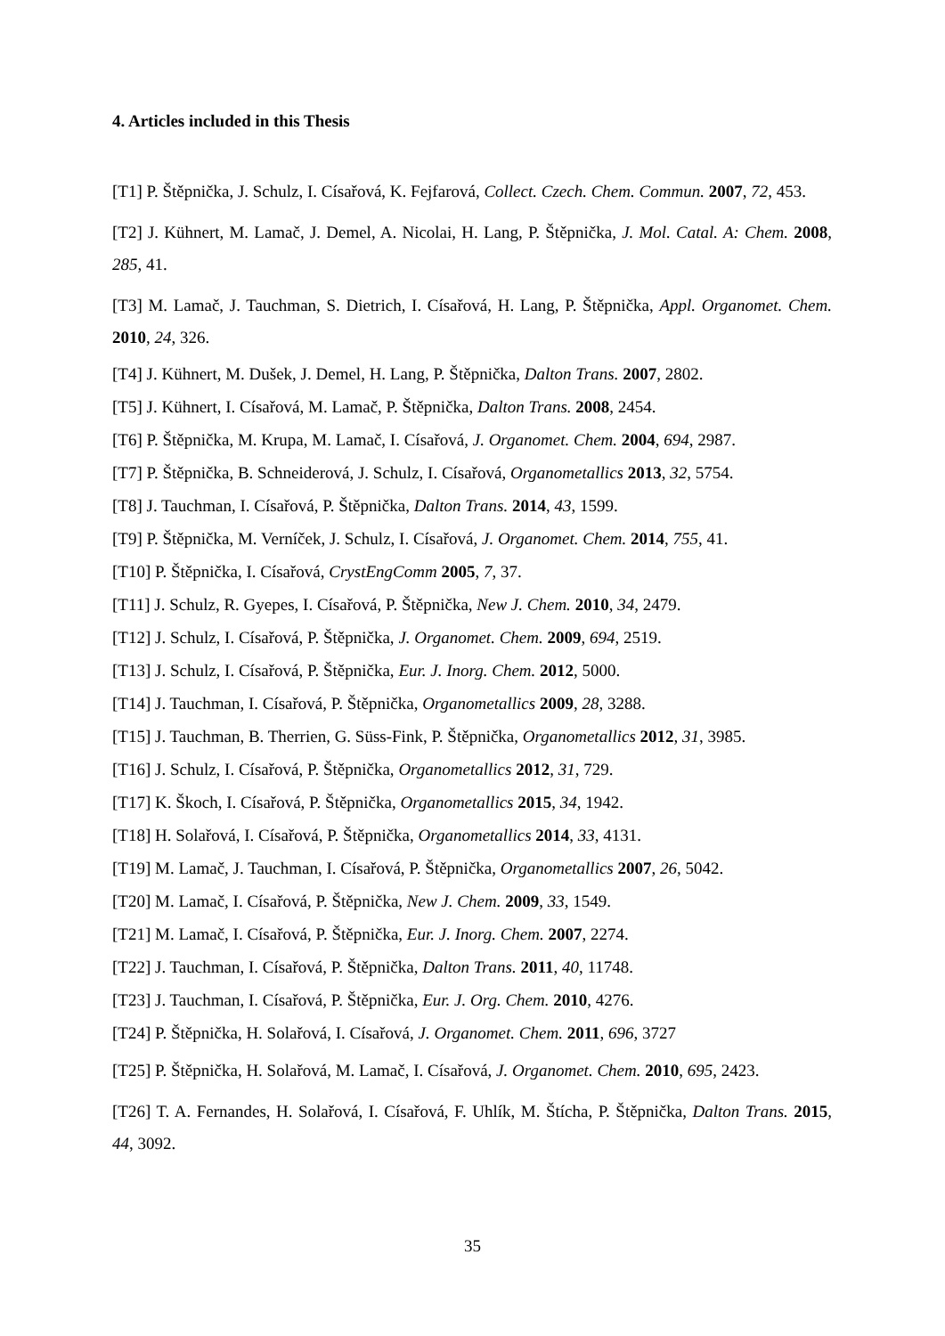4. Articles included in this Thesis
[T1] P. Štěpnička, J. Schulz, I. Císařová, K. Fejfarová, Collect. Czech. Chem. Commun. 2007, 72, 453.
[T2] J. Kühnert, M. Lamač, J. Demel, A. Nicolai, H. Lang, P. Štěpnička, J. Mol. Catal. A: Chem. 2008, 285, 41.
[T3] M. Lamač, J. Tauchman, S. Dietrich, I. Císařová, H. Lang, P. Štěpnička, Appl. Organomet. Chem. 2010, 24, 326.
[T4] J. Kühnert, M. Dušek, J. Demel, H. Lang, P. Štěpnička, Dalton Trans. 2007, 2802.
[T5] J. Kühnert, I. Císařová, M. Lamač, P. Štěpnička, Dalton Trans. 2008, 2454.
[T6] P. Štěpnička, M. Krupa, M. Lamač, I. Císařová, J. Organomet. Chem. 2004, 694, 2987.
[T7] P. Štěpnička, B. Schneiderová, J. Schulz, I. Císařová, Organometallics 2013, 32, 5754.
[T8] J. Tauchman, I. Císařová, P. Štěpnička, Dalton Trans. 2014, 43, 1599.
[T9] P. Štěpnička, M. Verníček, J. Schulz, I. Císařová, J. Organomet. Chem. 2014, 755, 41.
[T10] P. Štěpnička, I. Císařová, CrystEngComm 2005, 7, 37.
[T11] J. Schulz, R. Gyepes, I. Císařová, P. Štěpnička, New J. Chem. 2010, 34, 2479.
[T12] J. Schulz, I. Císařová, P. Štěpnička, J. Organomet. Chem. 2009, 694, 2519.
[T13] J. Schulz, I. Císařová, P. Štěpnička, Eur. J. Inorg. Chem. 2012, 5000.
[T14] J. Tauchman, I. Císařová, P. Štěpnička, Organometallics 2009, 28, 3288.
[T15] J. Tauchman, B. Therrien, G. Süss-Fink, P. Štěpnička, Organometallics 2012, 31, 3985.
[T16] J. Schulz, I. Císařová, P. Štěpnička, Organometallics 2012, 31, 729.
[T17] K. Škoch, I. Císařová, P. Štěpnička, Organometallics 2015, 34, 1942.
[T18] H. Solařová, I. Císařová, P. Štěpnička, Organometallics 2014, 33, 4131.
[T19] M. Lamač, J. Tauchman, I. Císařová, P. Štěpnička, Organometallics 2007, 26, 5042.
[T20] M. Lamač, I. Císařová, P. Štěpnička, New J. Chem. 2009, 33, 1549.
[T21] M. Lamač, I. Císařová, P. Štěpnička, Eur. J. Inorg. Chem. 2007, 2274.
[T22] J. Tauchman, I. Císařová, P. Štěpnička, Dalton Trans. 2011, 40, 11748.
[T23] J. Tauchman, I. Císařová, P. Štěpnička, Eur. J. Org. Chem. 2010, 4276.
[T24] P. Štěpnička, H. Solařová, I. Císařová, J. Organomet. Chem. 2011, 696, 3727
[T25] P. Štěpnička, H. Solařová, M. Lamač, I. Císařová, J. Organomet. Chem. 2010, 695, 2423.
[T26] T. A. Fernandes, H. Solařová, I. Císařová, F. Uhlík, M. Štícha, P. Štěpnička, Dalton Trans. 2015, 44, 3092.
35